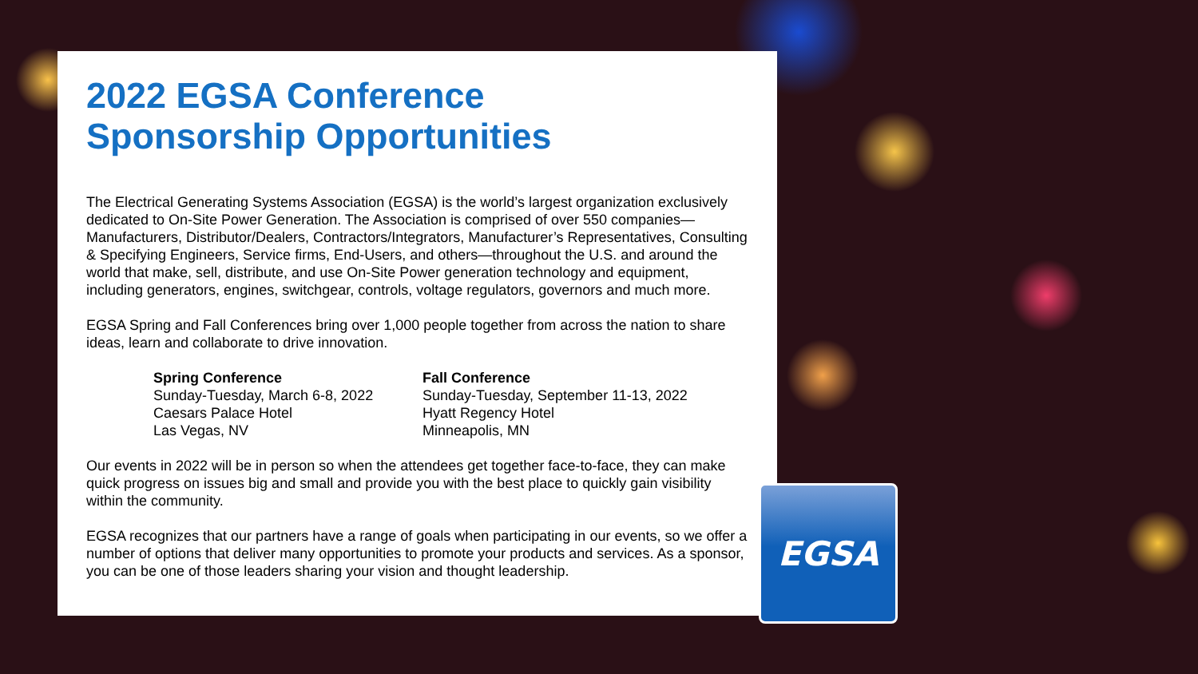2022 EGSA Conference
Sponsorship Opportunities
The Electrical Generating Systems Association (EGSA) is the world’s largest organization exclusively dedicated to On-Site Power Generation. The Association is comprised of over 550 companies—Manufacturers, Distributor/Dealers, Contractors/Integrators, Manufacturer’s Representatives, Consulting & Specifying Engineers, Service firms, End-Users, and others—throughout the U.S. and around the world that make, sell, distribute, and use On-Site Power generation technology and equipment, including generators, engines, switchgear, controls, voltage regulators, governors and much more.
EGSA Spring and Fall Conferences bring over 1,000 people together from across the nation to share ideas, learn and collaborate to drive innovation.
Spring Conference
Sunday-Tuesday, March 6-8, 2022
Caesars Palace Hotel
Las Vegas, NV
Fall Conference
Sunday-Tuesday, September 11-13, 2022
Hyatt Regency Hotel
Minneapolis, MN
Our events in 2022 will be in person so when the attendees get together face-to-face, they can make quick progress on issues big and small and provide you with the best place to quickly gain visibility within the community.
EGSA recognizes that our partners have a range of goals when participating in our events, so we offer a number of options that deliver many opportunities to promote your products and services. As a sponsor, you can be one of those leaders sharing your vision and thought leadership.
EGSA